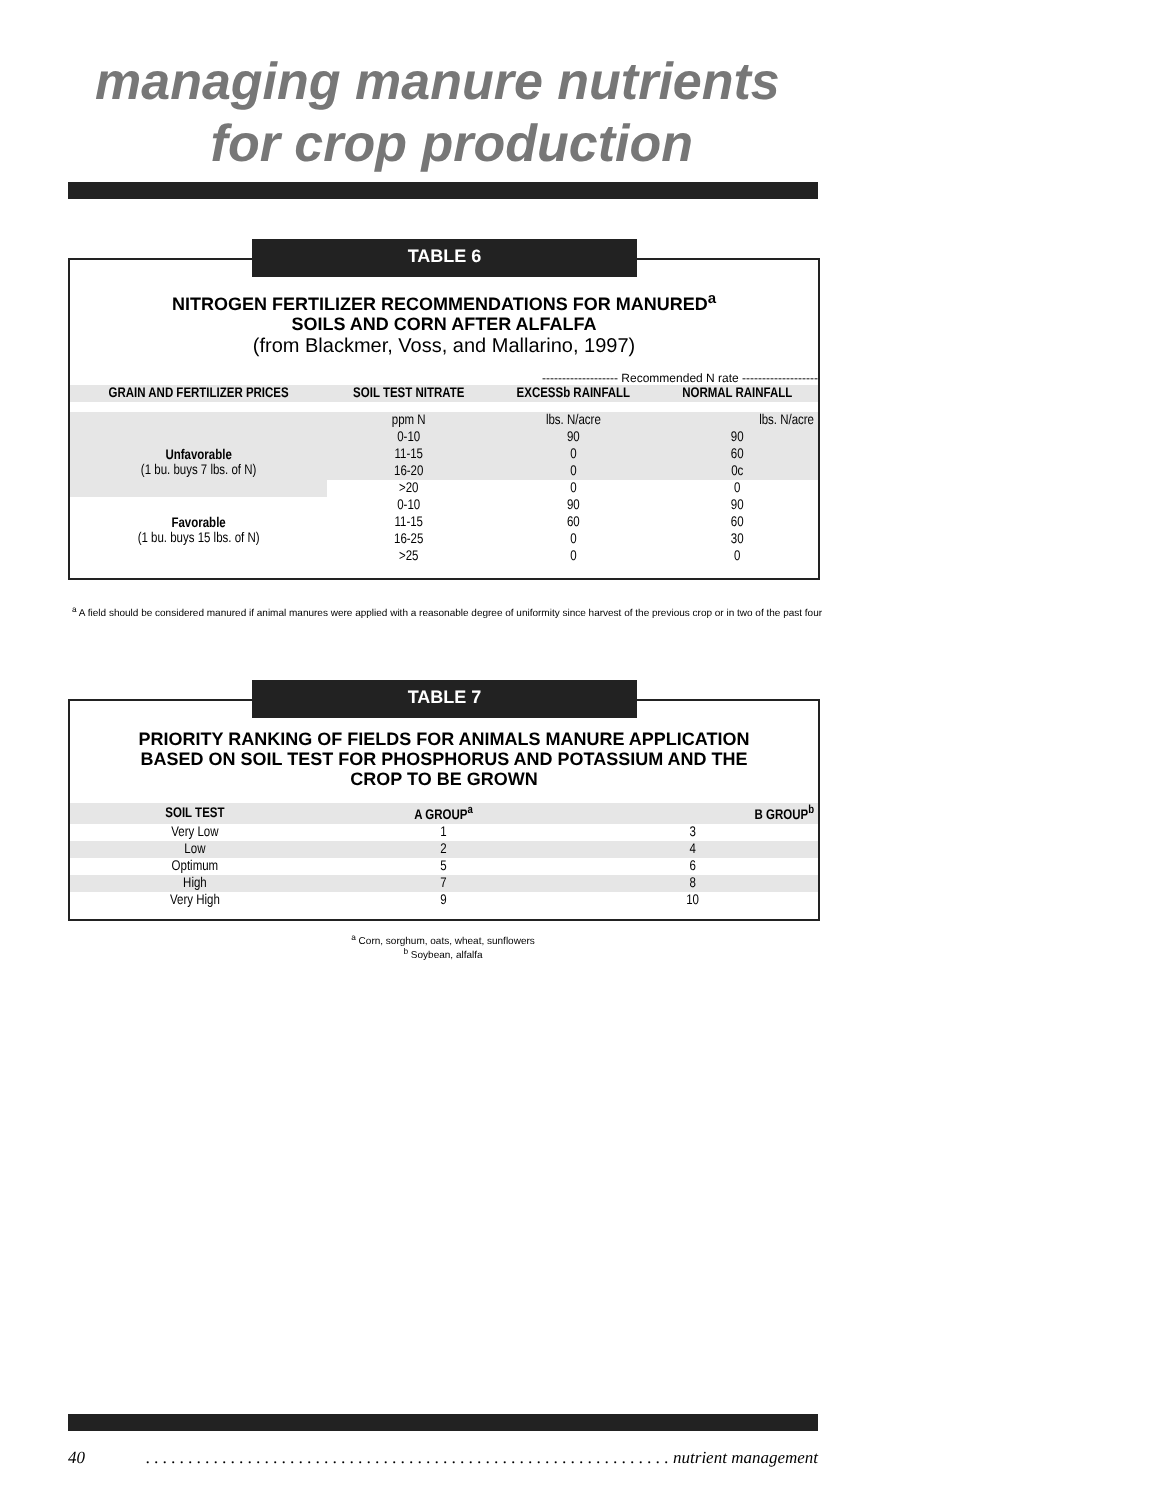managing manure nutrients
for crop production
NITROGEN FERTILIZER RECOMMENDATIONS FOR MANURED<sup>a</sup>
SOILS AND CORN AFTER ALFALFA
(from Blackmer, Voss, and Mallarino, 1997)
------------------- Recommended N rate -------------------
| GRAIN AND FERTILIZER PRICES | SOIL TEST NITRATE | EXCESSb RAINFALL | NORMAL RAINFALL |
| --- | --- | --- | --- |
| | ppm N | lbs. N/acre | lbs. N/acre |
| Unfavorable (1 bu. buys 7 lbs. of N) | 0-10 | 90 | 90 |
| | 11-15 | 0 | 60 |
| | 16-20 | 0 | 0c |
| | >20 | 0 | 0 |
| Favorable (1 bu. buys 15 lbs. of N) | 0-10 | 90 | 90 |
| | 11-15 | 60 | 60 |
| | 16-25 | 0 | 30 |
| | >25 | 0 | 0 |
TABLE 6
<sup>a</sup> A field should be considered manured if animal manures were applied with a reasonable degree of uniformity since harvest of the previous crop or in two of the past four
PRIORITY RANKING OF FIELDS FOR ANIMALS MANURE APPLICATION
BASED ON SOIL TEST FOR PHOSPHORUS AND POTASSIUM AND THE
CROP TO BE GROWN
| SOIL TEST | A GROUP<sup>a</sup> | B GROUP<sup>b</sup> |
| --- | --- | --- |
| Very Low | 1 | 3 |
| Low | 2 | 4 |
| Optimum | 5 | 6 |
| High | 7 | 8 |
| Very High | 9 | 10 |
TABLE 7
<sup>a</sup> Corn, sorghum, oats, wheat, sunflowers
<sup>b</sup> Soybean, alfalfa
40. . . . . . . . . . . . . . . . . . . . . . . . . . . . . . . . . . . . . . . . . . . . . . . . . . . . . . . . . . . . . . nutrient management